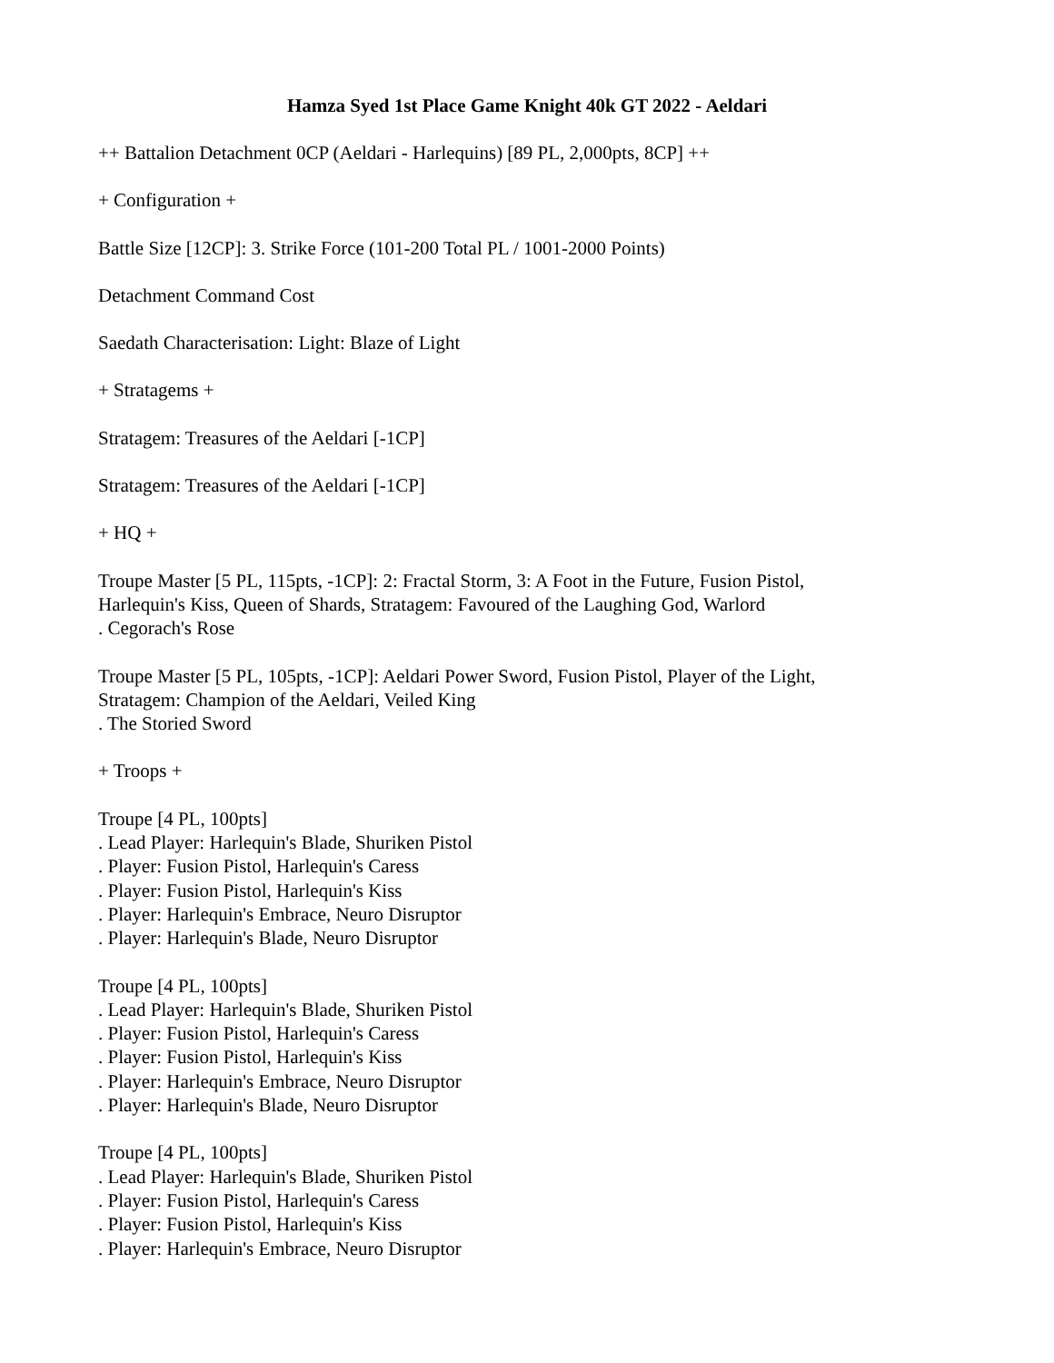Hamza Syed 1st Place Game Knight 40k GT 2022 - Aeldari
++ Battalion Detachment 0CP (Aeldari - Harlequins) [89 PL, 2,000pts, 8CP] ++
+ Configuration +
Battle Size [12CP]: 3. Strike Force (101-200 Total PL / 1001-2000 Points)
Detachment Command Cost
Saedath Characterisation: Light: Blaze of Light
+ Stratagems +
Stratagem: Treasures of the Aeldari [-1CP]
Stratagem: Treasures of the Aeldari [-1CP]
+ HQ +
Troupe Master [5 PL, 115pts, -1CP]: 2: Fractal Storm, 3: A Foot in the Future, Fusion Pistol,
Harlequin's Kiss, Queen of Shards, Stratagem: Favoured of the Laughing God, Warlord
. Cegorach's Rose
Troupe Master [5 PL, 105pts, -1CP]: Aeldari Power Sword, Fusion Pistol, Player of the Light,
Stratagem: Champion of the Aeldari, Veiled King
. The Storied Sword
+ Troops +
Troupe [4 PL, 100pts]
. Lead Player: Harlequin's Blade, Shuriken Pistol
. Player: Fusion Pistol, Harlequin's Caress
. Player: Fusion Pistol, Harlequin's Kiss
. Player: Harlequin's Embrace, Neuro Disruptor
. Player: Harlequin's Blade, Neuro Disruptor
Troupe [4 PL, 100pts]
. Lead Player: Harlequin's Blade, Shuriken Pistol
. Player: Fusion Pistol, Harlequin's Caress
. Player: Fusion Pistol, Harlequin's Kiss
. Player: Harlequin's Embrace, Neuro Disruptor
. Player: Harlequin's Blade, Neuro Disruptor
Troupe [4 PL, 100pts]
. Lead Player: Harlequin's Blade, Shuriken Pistol
. Player: Fusion Pistol, Harlequin's Caress
. Player: Fusion Pistol, Harlequin's Kiss
. Player: Harlequin's Embrace, Neuro Disruptor